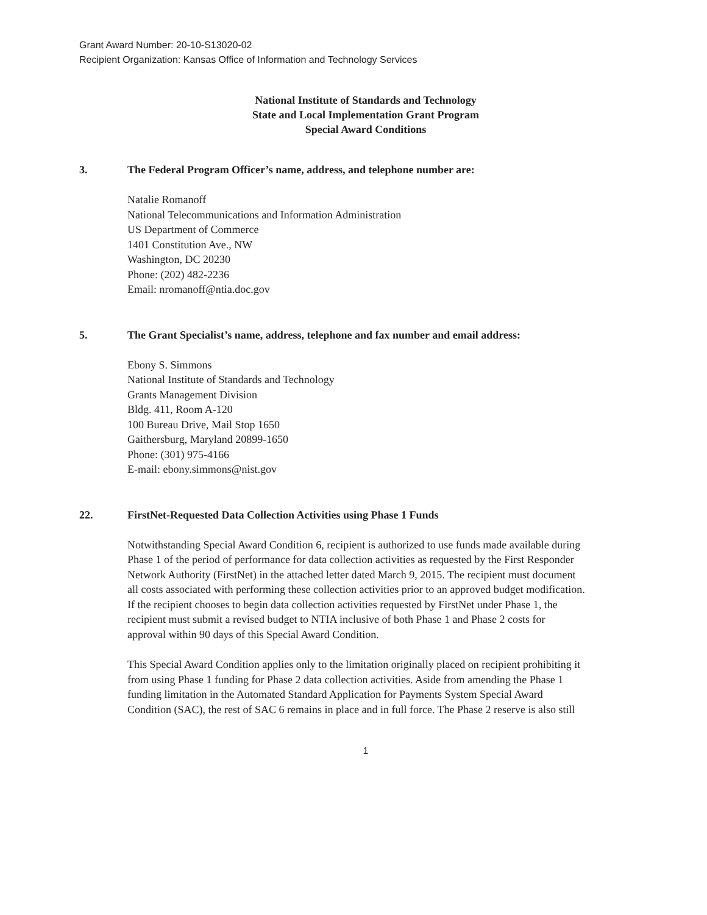Grant Award Number: 20-10-S13020-02
Recipient Organization: Kansas Office of Information and Technology Services
National Institute of Standards and Technology
State and Local Implementation Grant Program
Special Award Conditions
3. The Federal Program Officer’s name, address, and telephone number are:
Natalie Romanoff
National Telecommunications and Information Administration
US Department of Commerce
1401 Constitution Ave., NW
Washington, DC 20230
Phone: (202) 482-2236
Email: nromanoff@ntia.doc.gov
5. The Grant Specialist’s name, address, telephone and fax number and email address:
Ebony S. Simmons
National Institute of Standards and Technology
Grants Management Division
Bldg. 411, Room A-120
100 Bureau Drive, Mail Stop 1650
Gaithersburg, Maryland 20899-1650
Phone: (301) 975-4166
E-mail: ebony.simmons@nist.gov
22. FirstNet-Requested Data Collection Activities using Phase 1 Funds
Notwithstanding Special Award Condition 6, recipient is authorized to use funds made available during Phase 1 of the period of performance for data collection activities as requested by the First Responder Network Authority (FirstNet) in the attached letter dated March 9, 2015. The recipient must document all costs associated with performing these collection activities prior to an approved budget modification. If the recipient chooses to begin data collection activities requested by FirstNet under Phase 1, the recipient must submit a revised budget to NTIA inclusive of both Phase 1 and Phase 2 costs for approval within 90 days of this Special Award Condition.
This Special Award Condition applies only to the limitation originally placed on recipient prohibiting it from using Phase 1 funding for Phase 2 data collection activities. Aside from amending the Phase 1 funding limitation in the Automated Standard Application for Payments System Special Award Condition (SAC), the rest of SAC 6 remains in place and in full force. The Phase 2 reserve is also still
1